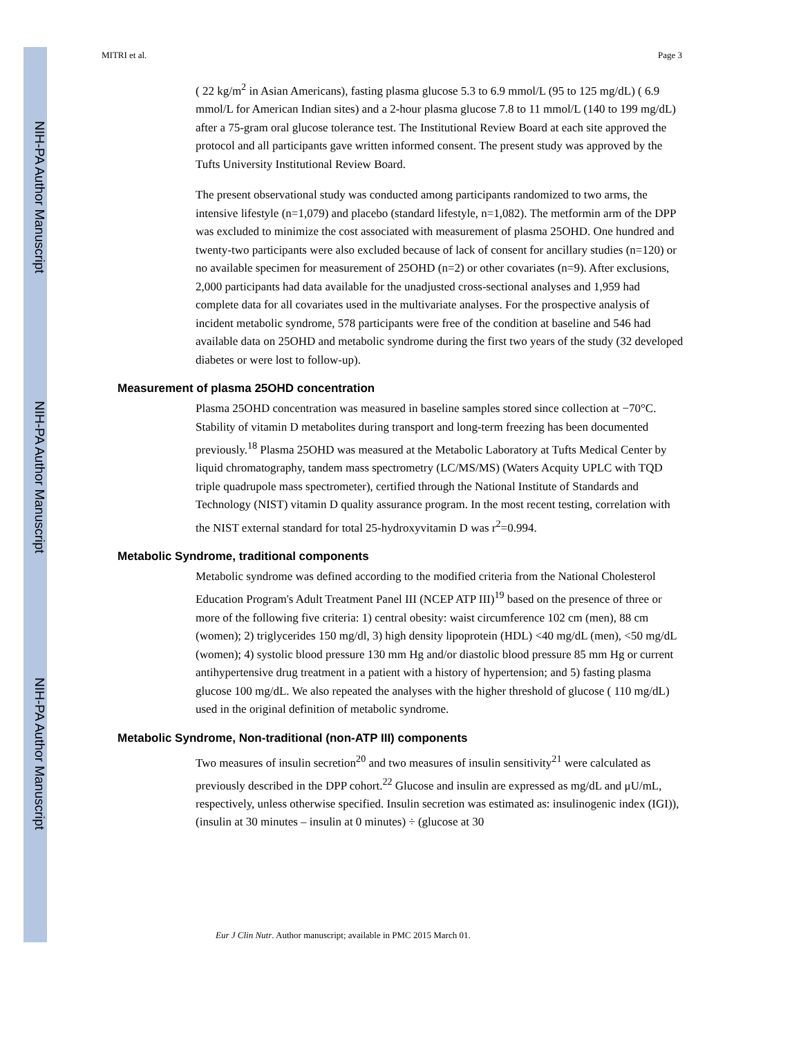NIH-PA Author Manuscript
NIH-PA Author Manuscript
NIH-PA Author Manuscript
MITRI et al. Page 3
( 22 kg/m<sup>2</sup> in Asian Americans), fasting plasma glucose 5.3 to 6.9 mmol/L (95 to 125 mg/dL) ( 6.9 mmol/L for American Indian sites) and a 2-hour plasma glucose 7.8 to 11 mmol/L (140 to 199 mg/dL) after a 75-gram oral glucose tolerance test. The Institutional Review Board at each site approved the protocol and all participants gave written informed consent. The present study was approved by the Tufts University Institutional Review Board.
The present observational study was conducted among participants randomized to two arms, the intensive lifestyle (n=1,079) and placebo (standard lifestyle, n=1,082). The metformin arm of the DPP was excluded to minimize the cost associated with measurement of plasma 25OHD. One hundred and twenty-two participants were also excluded because of lack of consent for ancillary studies (n=120) or no available specimen for measurement of 25OHD (n=2) or other covariates (n=9). After exclusions, 2,000 participants had data available for the unadjusted cross-sectional analyses and 1,959 had complete data for all covariates used in the multivariate analyses. For the prospective analysis of incident metabolic syndrome, 578 participants were free of the condition at baseline and 546 had available data on 25OHD and metabolic syndrome during the first two years of the study (32 developed diabetes or were lost to follow-up).
Measurement of plasma 25OHD concentration
Plasma 25OHD concentration was measured in baseline samples stored since collection at −70°C. Stability of vitamin D metabolites during transport and long-term freezing has been documented previously.<sup>18</sup> Plasma 25OHD was measured at the Metabolic Laboratory at Tufts Medical Center by liquid chromatography, tandem mass spectrometry (LC/MS/MS) (Waters Acquity UPLC with TQD triple quadrupole mass spectrometer), certified through the National Institute of Standards and Technology (NIST) vitamin D quality assurance program. In the most recent testing, correlation with the NIST external standard for total 25-hydroxyvitamin D was r<sup>2</sup>=0.994.
Metabolic Syndrome, traditional components
Metabolic syndrome was defined according to the modified criteria from the National Cholesterol Education Program's Adult Treatment Panel III (NCEP ATP III)<sup>19</sup> based on the presence of three or more of the following five criteria: 1) central obesity: waist circumference 102 cm (men), 88 cm (women); 2) triglycerides 150 mg/dl, 3) high density lipoprotein (HDL) <40 mg/dL (men), <50 mg/dL (women); 4) systolic blood pressure 130 mm Hg and/or diastolic blood pressure 85 mm Hg or current antihypertensive drug treatment in a patient with a history of hypertension; and 5) fasting plasma glucose 100 mg/dL. We also repeated the analyses with the higher threshold of glucose ( 110 mg/dL) used in the original definition of metabolic syndrome.
Metabolic Syndrome, Non-traditional (non-ATP III) components
Two measures of insulin secretion<sup>20</sup> and two measures of insulin sensitivity<sup>21</sup> were calculated as previously described in the DPP cohort.<sup>22</sup> Glucose and insulin are expressed as mg/dL and μU/mL, respectively, unless otherwise specified. Insulin secretion was estimated as: insulinogenic index (IGI)), (insulin at 30 minutes – insulin at 0 minutes) ÷ (glucose at 30
Eur J Clin Nutr. Author manuscript; available in PMC 2015 March 01.